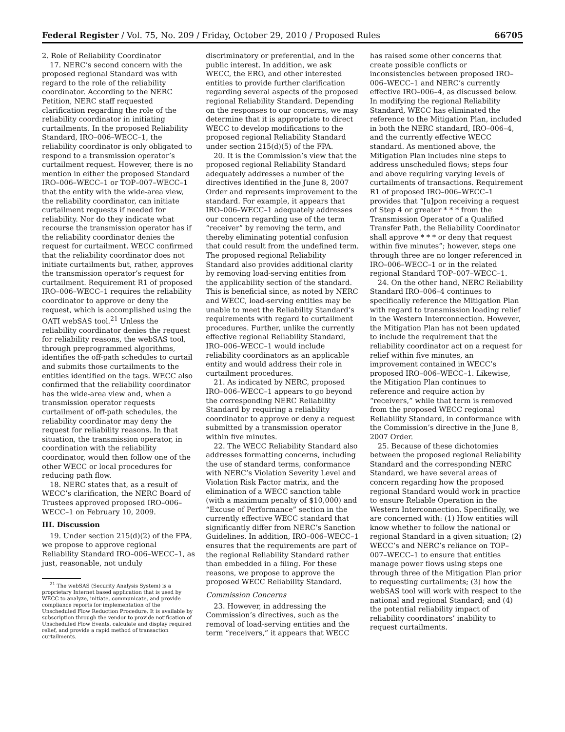Federal Register / Vol. 75, No. 209 / Friday, October 29, 2010 / Proposed Rules 66705
2. Role of Reliability Coordinator
17. NERC’s second concern with the proposed regional Standard was with regard to the role of the reliability coordinator. According to the NERC Petition, NERC staff requested clarification regarding the role of the reliability coordinator in initiating curtailments. In the proposed Reliability Standard, IRO–006–WECC–1, the reliability coordinator is only obligated to respond to a transmission operator’s curtailment request. However, there is no mention in either the proposed Standard IRO–006–WECC–1 or TOP–007–WECC–1 that the entity with the wide-area view, the reliability coordinator, can initiate curtailment requests if needed for reliability. Nor do they indicate what recourse the transmission operator has if the reliability coordinator denies the request for curtailment. WECC confirmed that the reliability coordinator does not initiate curtailments but, rather, approves the transmission operator’s request for curtailment. Requirement R1 of proposed IRO–006–WECC–1 requires the reliability coordinator to approve or deny the request, which is accomplished using the OATI webSAS tool.<sup>21</sup> Unless the reliability coordinator denies the request for reliability reasons, the webSAS tool, through preprogrammed algorithms, identifies the off-path schedules to curtail and submits those curtailments to the entities identified on the tags. WECC also confirmed that the reliability coordinator has the wide-area view and, when a transmission operator requests curtailment of off-path schedules, the reliability coordinator may deny the request for reliability reasons. In that situation, the transmission operator, in coordination with the reliability coordinator, would then follow one of the other WECC or local procedures for reducing path flow.
18. NERC states that, as a result of WECC’s clarification, the NERC Board of Trustees approved proposed IRO–006–WECC–1 on February 10, 2009.
III. Discussion
19. Under section 215(d)(2) of the FPA, we propose to approve regional Reliability Standard IRO–006–WECC–1, as just, reasonable, not unduly
<sup>21</sup> The webSAS (Security Analysis System) is a proprietary Internet based application that is used by WECC to analyze, initiate, communicate, and provide compliance reports for implementation of the Unscheduled Flow Reduction Procedure. It is available by subscription through the vendor to provide notification of Unscheduled Flow Events, calculate and display required relief, and provide a rapid method of transaction curtailments.
discriminatory or preferential, and in the public interest. In addition, we ask WECC, the ERO, and other interested entities to provide further clarification regarding several aspects of the proposed regional Reliability Standard. Depending on the responses to our concerns, we may determine that it is appropriate to direct WECC to develop modifications to the proposed regional Reliability Standard under section 215(d)(5) of the FPA.
20. It is the Commission’s view that the proposed regional Reliability Standard adequately addresses a number of the directives identified in the June 8, 2007 Order and represents improvement to the standard. For example, it appears that IRO–006–WECC–1 adequately addresses our concern regarding use of the term “receiver” by removing the term, and thereby eliminating potential confusion that could result from the undefined term. The proposed regional Reliability Standard also provides additional clarity by removing load-serving entities from the applicability section of the standard. This is beneficial since, as noted by NERC and WECC, load-serving entities may be unable to meet the Reliability Standard’s requirements with regard to curtailment procedures. Further, unlike the currently effective regional Reliability Standard, IRO–006–WECC–1 would include reliability coordinators as an applicable entity and would address their role in curtailment procedures.
21. As indicated by NERC, proposed IRO–006–WECC–1 appears to go beyond the corresponding NERC Reliability Standard by requiring a reliability coordinator to approve or deny a request submitted by a transmission operator within five minutes.
22. The WECC Reliability Standard also addresses formatting concerns, including the use of standard terms, conformance with NERC’s Violation Severity Level and Violation Risk Factor matrix, and the elimination of a WECC sanction table (with a maximum penalty of $10,000) and “Excuse of Performance” section in the currently effective WECC standard that significantly differ from NERC’s Sanction Guidelines. In addition, IRO–006–WECC–1 ensures that the requirements are part of the regional Reliability Standard rather than embedded in a filing. For these reasons, we propose to approve the proposed WECC Reliability Standard.
Commission Concerns
23. However, in addressing the Commission’s directives, such as the removal of load-serving entities and the term “receivers,” it appears that WECC
has raised some other concerns that create possible conflicts or inconsistencies between proposed IRO–006–WECC–1 and NERC’s currently effective IRO–006–4, as discussed below. In modifying the regional Reliability Standard, WECC has eliminated the reference to the Mitigation Plan, included in both the NERC standard, IRO–006–4, and the currently effective WECC standard. As mentioned above, the Mitigation Plan includes nine steps to address unscheduled flows; steps four and above requiring varying levels of curtailments of transactions. Requirement R1 of proposed IRO–006–WECC–1 provides that “[u]pon receiving a request of Step 4 or greater * * * from the Transmission Operator of a Qualified Transfer Path, the Reliability Coordinator shall approve * * * or deny that request within five minutes”; however, steps one through three are no longer referenced in IRO–006–WECC–1 or in the related regional Standard TOP–007–WECC–1.
24. On the other hand, NERC Reliability Standard IRO–006–4 continues to specifically reference the Mitigation Plan with regard to transmission loading relief in the Western Interconnection. However, the Mitigation Plan has not been updated to include the requirement that the reliability coordinator act on a request for relief within five minutes, an improvement contained in WECC’s proposed IRO–006–WECC–1. Likewise, the Mitigation Plan continues to reference and require action by “receivers,” while that term is removed from the proposed WECC regional Reliability Standard, in conformance with the Commission’s directive in the June 8, 2007 Order.
25. Because of these dichotomies between the proposed regional Reliability Standard and the corresponding NERC Standard, we have several areas of concern regarding how the proposed regional Standard would work in practice to ensure Reliable Operation in the Western Interconnection. Specifically, we are concerned with: (1) How entities will know whether to follow the national or regional Standard in a given situation; (2) WECC’s and NERC’s reliance on TOP–007–WECC–1 to ensure that entities manage power flows using steps one through three of the Mitigation Plan prior to requesting curtailments; (3) how the webSAS tool will work with respect to the national and regional Standard; and (4) the potential reliability impact of reliability coordinators’ inability to request curtailments.